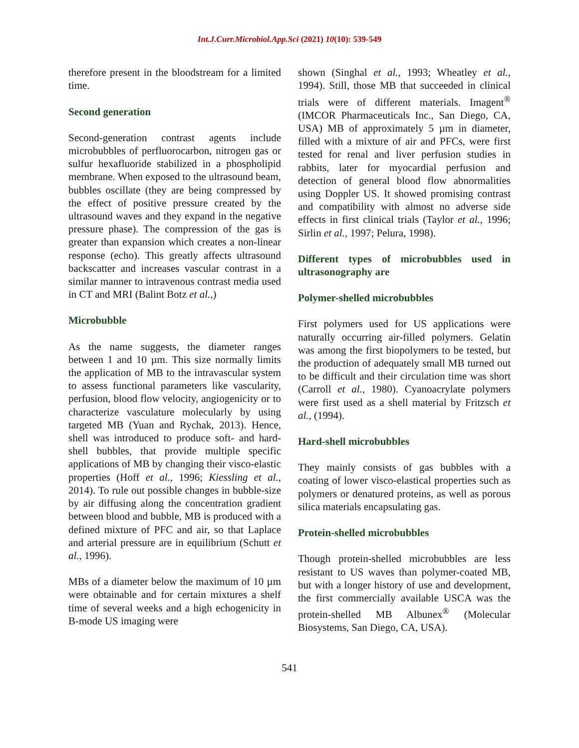Int.J.Curr.Microbiol.App.Sci (2021) 10(10): 539-549
therefore present in the bloodstream for a limited time.
Second generation
Second-generation contrast agents include microbubbles of perfluorocarbon, nitrogen gas or sulfur hexafluoride stabilized in a phospholipid membrane. When exposed to the ultrasound beam, bubbles oscillate (they are being compressed by the effect of positive pressure created by the ultrasound waves and they expand in the negative pressure phase). The compression of the gas is greater than expansion which creates a non-linear response (echo). This greatly affects ultrasound backscatter and increases vascular contrast in a similar manner to intravenous contrast media used in CT and MRI (Balint Botz et al.,)
Microbubble
As the name suggests, the diameter ranges between 1 and 10 µm. This size normally limits the application of MB to the intravascular system to assess functional parameters like vascularity, perfusion, blood flow velocity, angiogenicity or to characterize vasculature molecularly by using targeted MB (Yuan and Rychak, 2013). Hence, shell was introduced to produce soft- and hard-shell bubbles, that provide multiple specific applications of MB by changing their visco-elastic properties (Hoff et al., 1996; Kiessling et al., 2014). To rule out possible changes in bubble-size by air diffusing along the concentration gradient between blood and bubble, MB is produced with a defined mixture of PFC and air, so that Laplace and arterial pressure are in equilibrium (Schutt et al., 1996).
MBs of a diameter below the maximum of 10 µm were obtainable and for certain mixtures a shelf time of several weeks and a high echogenicity in B-mode US imaging were
shown (Singhal et al., 1993; Wheatley et al., 1994). Still, those MB that succeeded in clinical trials were of different materials. Imagent<sup>®</sup> (IMCOR Pharmaceuticals Inc., San Diego, CA, USA) MB of approximately 5 µm in diameter, filled with a mixture of air and PFCs, were first tested for renal and liver perfusion studies in rabbits, later for myocardial perfusion and detection of general blood flow abnormalities using Doppler US. It showed promising contrast and compatibility with almost no adverse side effects in first clinical trials (Taylor et al., 1996; Sirlin et al., 1997; Pelura, 1998).
Different types of microbubbles used in ultrasonography are
Polymer-shelled microbubbles
First polymers used for US applications were naturally occurring air-filled polymers. Gelatin was among the first biopolymers to be tested, but the production of adequately small MB turned out to be difficult and their circulation time was short (Carroll et al., 1980). Cyanoacrylate polymers were first used as a shell material by Fritzsch et al., (1994).
Hard-shell microbubbles
They mainly consists of gas bubbles with a coating of lower visco-elastical properties such as polymers or denatured proteins, as well as porous silica materials encapsulating gas.
Protein-shelled microbubbles
Though protein-shelled microbubbles are less resistant to US waves than polymer-coated MB, but with a longer history of use and development, the first commercially available USCA was the protein-shelled MB Albunex<sup>®</sup> (Molecular Biosystems, San Diego, CA, USA).
541